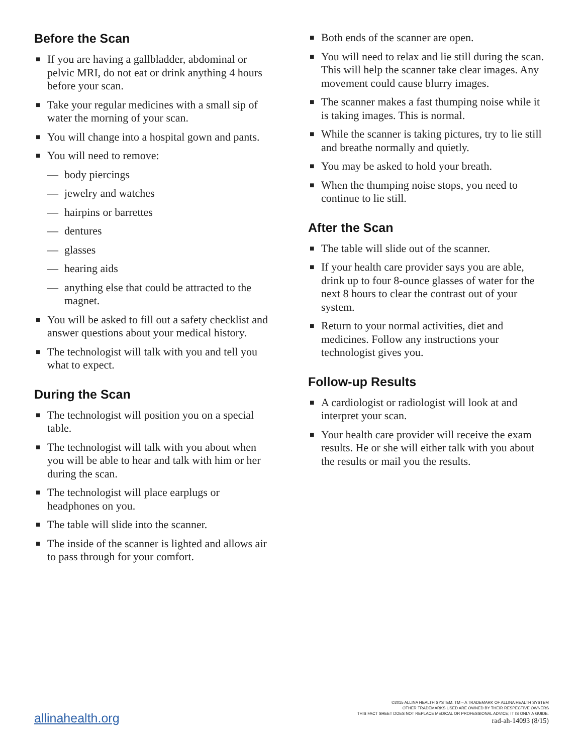Before the Scan
■ If you are having a gallbladder, abdominal or pelvic MRI, do not eat or drink anything 4 hours before your scan.
■ Take your regular medicines with a small sip of water the morning of your scan.
■ You will change into a hospital gown and pants.
■ You will need to remove:
— body piercings
— jewelry and watches
— hairpins or barrettes
— dentures
— glasses
— hearing aids
— anything else that could be attracted to the magnet.
■ You will be asked to fill out a safety checklist and answer questions about your medical history.
■ The technologist will talk with you and tell you what to expect.
During the Scan
■ The technologist will position you on a special table.
■ The technologist will talk with you about when you will be able to hear and talk with him or her during the scan.
■ The technologist will place earplugs or headphones on you.
■ The table will slide into the scanner.
■ The inside of the scanner is lighted and allows air to pass through for your comfort.
■ Both ends of the scanner are open.
■ You will need to relax and lie still during the scan. This will help the scanner take clear images. Any movement could cause blurry images.
■ The scanner makes a fast thumping noise while it is taking images. This is normal.
■ While the scanner is taking pictures, try to lie still and breathe normally and quietly.
■ You may be asked to hold your breath.
■ When the thumping noise stops, you need to continue to lie still.
After the Scan
■ The table will slide out of the scanner.
■ If your health care provider says you are able, drink up to four 8-ounce glasses of water for the next 8 hours to clear the contrast out of your system.
■ Return to your normal activities, diet and medicines. Follow any instructions your technologist gives you.
Follow-up Results
■ A cardiologist or radiologist will look at and interpret your scan.
■ Your health care provider will receive the exam results. He or she will either talk with you about the results or mail you the results.
allinahealth.org
©2015 ALLINA HEALTH SYSTEM. TM – A TRADEMARK OF ALLINA HEALTH SYSTEM
OTHER TRADEMARKS USED ARE OWNED BY THEIR RESPECTIVE OWNERS
THIS FACT SHEET DOES NOT REPLACE MEDICAL OR PROFESSIONAL ADVICE; IT IS ONLY A GUIDE.
rad-ah-14093 (8/15)